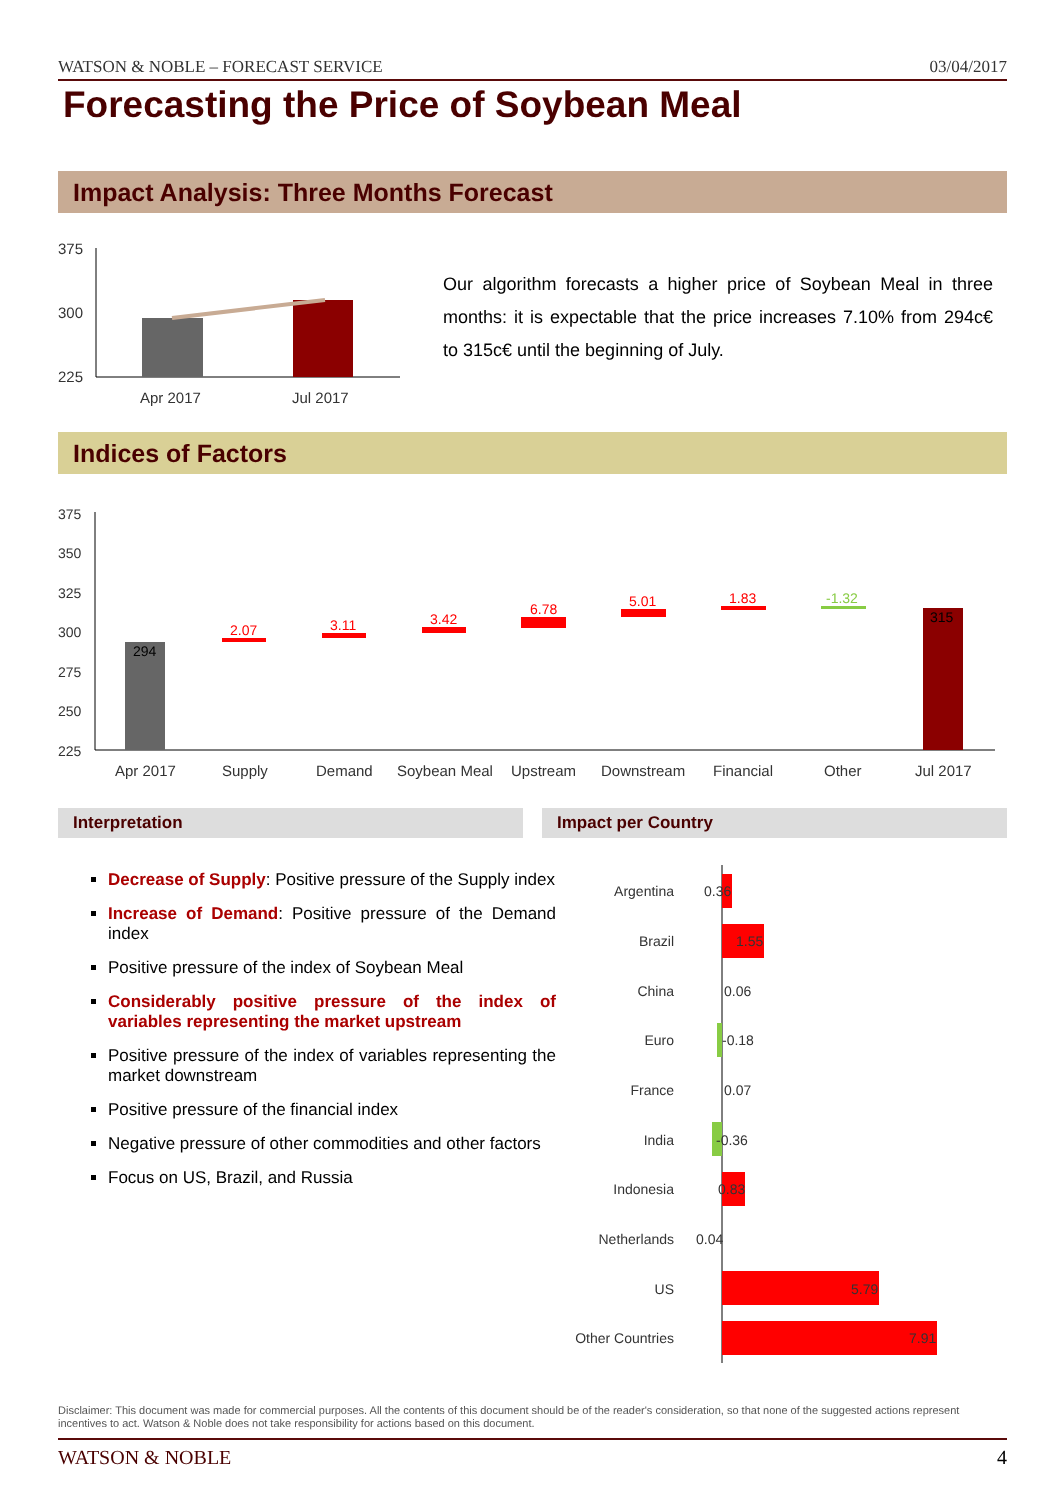WATSON & NOBLE – FORECAST SERVICE 03/04/2017
Forecasting the Price of Soybean Meal
Impact Analysis: Three Months Forecast
375
300
225
Apr 2017
Jul 2017
Our algorithm forecasts a higher price of Soybean Meal in three months: it is expectable that the price increases 7.10% from 294c€ to 315c€ until the beginning of July.
Indices of Factors
375
350
325
300
275
250
225
294
2.07
3.11
3.42
6.78
5.01
1.83
-1.32
315
Apr 2017
Supply
Demand
Soybean Meal
Upstream
Downstream
Financial
Other
Jul 2017
Interpretation Impact per Country
Decrease of Supply: Positive pressure of the Supply index
Increase of Demand: Positive pressure of the Demand index
Positive pressure of the index of Soybean Meal
Considerably positive pressure of the index of variables representing the market upstream
Positive pressure of the index of variables representing the market downstream
Positive pressure of the financial index
Negative pressure of other commodities and other factors
Focus on US, Brazil, and Russia
Argentina
Brazil
China
Euro
France
India
Indonesia
Netherlands
US
Other Countries
0.36
1.55
0.06
-0.18
0.07
-0.36
0.83
0.04
5.79
7.91
Disclaimer: This document was made for commercial purposes. All the contents of this document should be of the reader's consideration, so that none of the suggested actions represent incentives to act. Watson & Noble does not take responsibility for actions based on this document.
WATSON & NOBLE 4